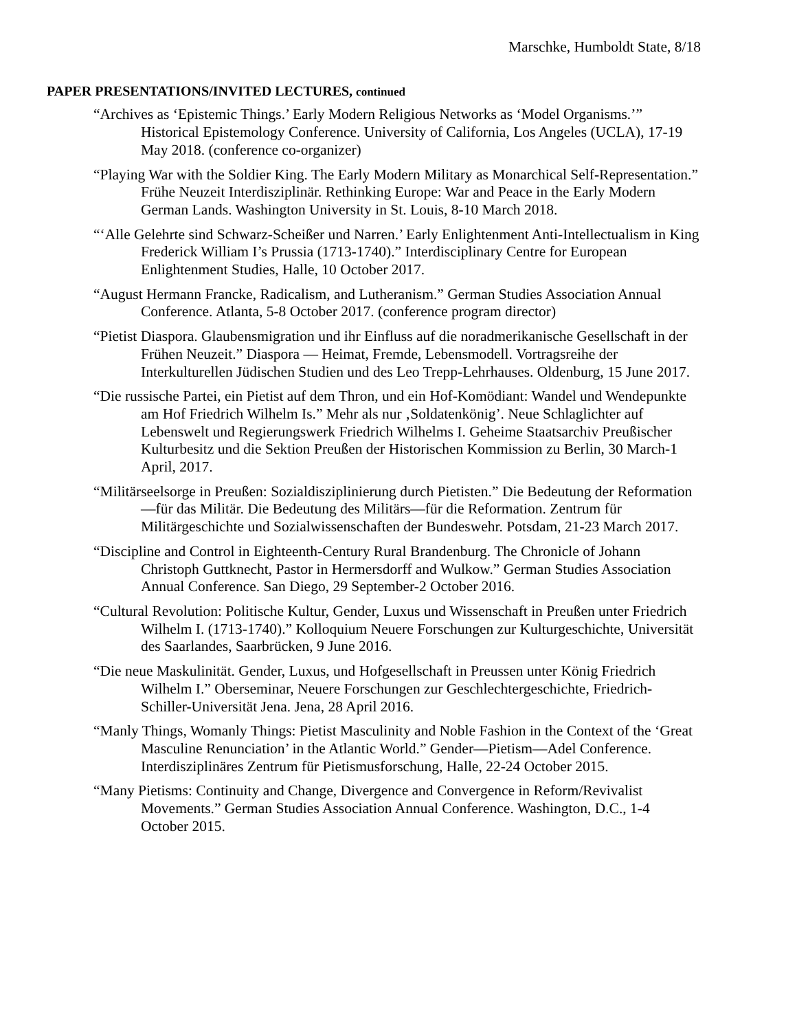Marschke, Humboldt State, 8/18
PAPER PRESENTATIONS/INVITED LECTURES, continued
“Archives as ‘Epistemic Things.’ Early Modern Religious Networks as ‘Model Organisms.’” Historical Epistemology Conference. University of California, Los Angeles (UCLA), 17-19 May 2018. (conference co-organizer)
“Playing War with the Soldier King. The Early Modern Military as Monarchical Self-Representation.” Frühe Neuzeit Interdisziplinär. Rethinking Europe: War and Peace in the Early Modern German Lands. Washington University in St. Louis, 8-10 March 2018.
“‘Alle Gelehrte sind Schwarz-Scheißer und Narren.’ Early Enlightenment Anti-Intellectualism in King Frederick William I’s Prussia (1713-1740).” Interdisciplinary Centre for European Enlightenment Studies, Halle, 10 October 2017.
“August Hermann Francke, Radicalism, and Lutheranism.” German Studies Association Annual Conference. Atlanta, 5-8 October 2017. (conference program director)
“Pietist Diaspora. Glaubensmigration und ihr Einfluss auf die noradmerikanische Gesellschaft in der Frühen Neuzeit.” Diaspora — Heimat, Fremde, Lebensmodell. Vortragsreihe der Interkulturellen Jüdischen Studien und des Leo Trepp-Lehrhauses. Oldenburg, 15 June 2017.
“Die russische Partei, ein Pietist auf dem Thron, und ein Hof-Komödiant: Wandel und Wendepunkte am Hof Friedrich Wilhelm Is.” Mehr als nur ‚Soldatenkönig’. Neue Schlaglichter auf Lebenswelt und Regierungswerk Friedrich Wilhelms I. Geheime Staatsarchiv Preußischer Kulturbesitz und die Sektion Preußen der Historischen Kommission zu Berlin, 30 March-1 April, 2017.
“Militärseelsorge in Preußen: Sozialdisziplinierung durch Pietisten.” Die Bedeutung der Reformation—für das Militär. Die Bedeutung des Militärs—für die Reformation. Zentrum für Militärgeschichte und Sozialwissenschaften der Bundeswehr. Potsdam, 21-23 March 2017.
“Discipline and Control in Eighteenth-Century Rural Brandenburg. The Chronicle of Johann Christoph Guttknecht, Pastor in Hermersdorff and Wulkow.” German Studies Association Annual Conference. San Diego, 29 September-2 October 2016.
“Cultural Revolution: Politische Kultur, Gender, Luxus und Wissenschaft in Preußen unter Friedrich Wilhelm I. (1713-1740).” Kolloquium Neuere Forschungen zur Kulturgeschichte, Universität des Saarlandes, Saarbrücken, 9 June 2016.
“Die neue Maskulinität. Gender, Luxus, und Hofgesellschaft in Preussen unter König Friedrich Wilhelm I.” Oberseminar, Neuere Forschungen zur Geschlechtergeschichte, Friedrich-Schiller-Universität Jena. Jena, 28 April 2016.
“Manly Things, Womanly Things: Pietist Masculinity and Noble Fashion in the Context of the ‘Great Masculine Renunciation’ in the Atlantic World.” Gender—Pietism—Adel Conference. Interdisziplinäres Zentrum für Pietismusforschung, Halle, 22-24 October 2015.
“Many Pietisms: Continuity and Change, Divergence and Convergence in Reform/Revivalist Movements.” German Studies Association Annual Conference. Washington, D.C., 1-4 October 2015.